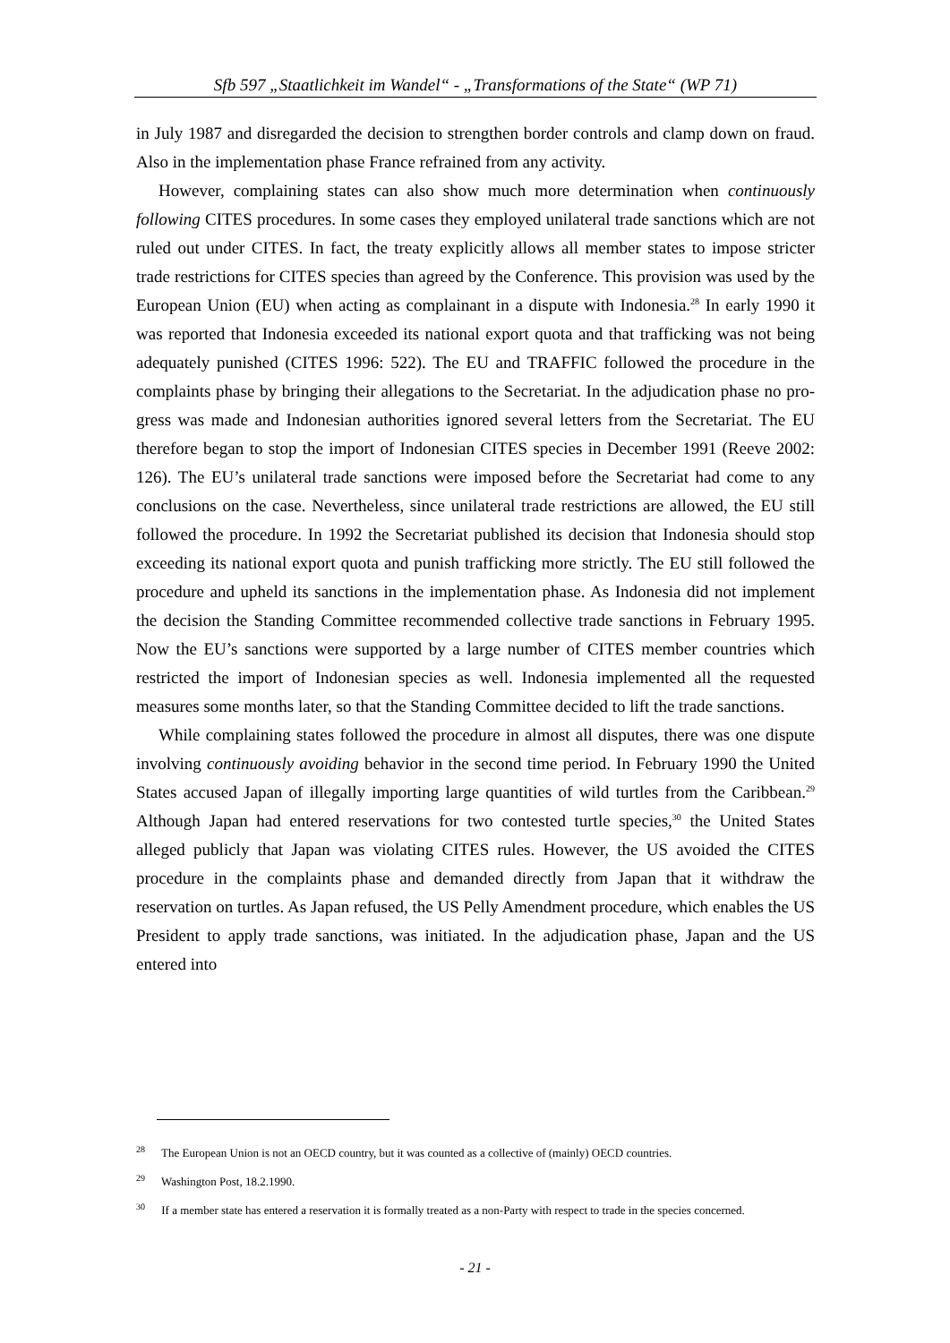Sfb 597 „Staatlichkeit im Wandel“ - „Transformations of the State“ (WP 71)
in July 1987 and disregarded the decision to strengthen border controls and clamp down on fraud. Also in the implementation phase France refrained from any activity.
However, complaining states can also show much more determination when continu­ously following CITES procedures. In some cases they employed unilateral trade sanc­tions which are not ruled out under CITES. In fact, the treaty explicitly allows all mem­ber states to impose stricter trade restrictions for CITES species than agreed by the Con­ference. This provision was used by the European Union (EU) when acting as com­plainant in a dispute with Indonesia.<sup>28</sup> In early 1990 it was reported that Indonesia ex­ceeded its national export quota and that trafficking was not being adequately punished (CITES 1996: 522). The EU and TRAFFIC followed the procedure in the complaints phase by bringing their allegations to the Secretariat. In the adjudication phase no pro­gress was made and Indonesian authorities ignored several letters from the Secretariat. The EU therefore began to stop the import of Indonesian CITES species in December 1991 (Reeve 2002: 126). The EU’s unilateral trade sanctions were imposed before the Secretariat had come to any conclusions on the case. Nevertheless, since unilateral trade restrictions are allowed, the EU still followed the procedure. In 1992 the Secretariat published its decision that Indonesia should stop exceeding its national export quota and punish trafficking more strictly. The EU still followed the procedure and upheld its sanctions in the implementation phase. As Indonesia did not implement the decision the Standing Committee recommended collective trade sanctions in February 1995. Now the EU’s sanctions were supported by a large number of CITES member countries which restricted the import of Indonesian species as well. Indonesia implemented all the requested measures some months later, so that the Standing Committee decided to lift the trade sanctions.
While complaining states followed the procedure in almost all disputes, there was one dispute involving continuously avoiding behavior in the second time period. In Feb­ruary 1990 the United States accused Japan of illegally importing large quantities of wild turtles from the Caribbean.<sup>29</sup> Although Japan had entered reservations for two con­tested turtle species,<sup>30</sup> the United States alleged publicly that Japan was violating CITES rules. However, the US avoided the CITES procedure in the complaints phase and de­manded directly from Japan that it withdraw the reservation on turtles. As Japan re­fused, the US Pelly Amendment procedure, which enables the US President to apply trade sanctions, was initiated. In the adjudication phase, Japan and the US entered into
<sup>28</sup> The European Union is not an OECD country, but it was counted as a collective of (mainly) OECD countries.
<sup>29</sup> Washington Post, 18.2.1990.
<sup>30</sup> If a member state has entered a reservation it is formally treated as a non-Party with respect to trade in the species concerned.
- 21 -